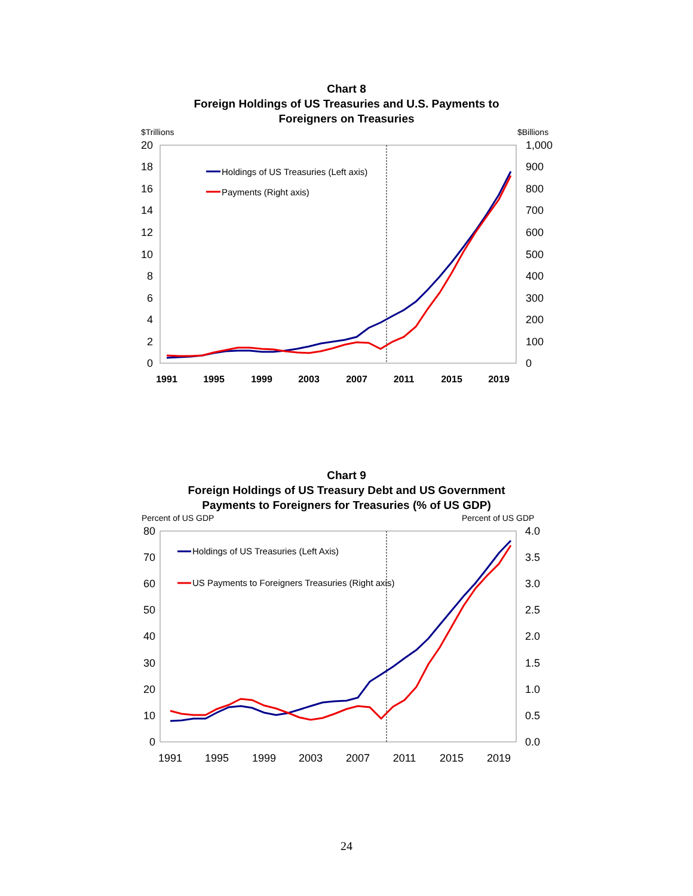Chart 8
Foreign Holdings of US Treasuries and U.S. Payments to
Foreigners on Treasuries
$Trillions
$Billions
0
2
4
6
8
10
12
14
16
18
20
0
100
200
300
400
500
600
700
800
900
1,000
1991
1995
1999
2003
2007
2011
2015
2019
Holdings of US Treasuries (Left axis)
Payments (Right axis)
Chart 9
Foreign Holdings of US Treasury Debt and US Government
Payments to Foreigners for Treasuries (% of US GDP)
Percent of US GDP
Percent of US GDP
0
10
20
30
40
50
60
70
80
0.0
0.5
1.0
1.5
2.0
2.5
3.0
3.5
4.0
1991
1995
1999
2003
2007
2011
2015
2019
Holdings of US Treasuries (Left Axis)
US Payments to Foreigners Treasuries (Right axis)
24